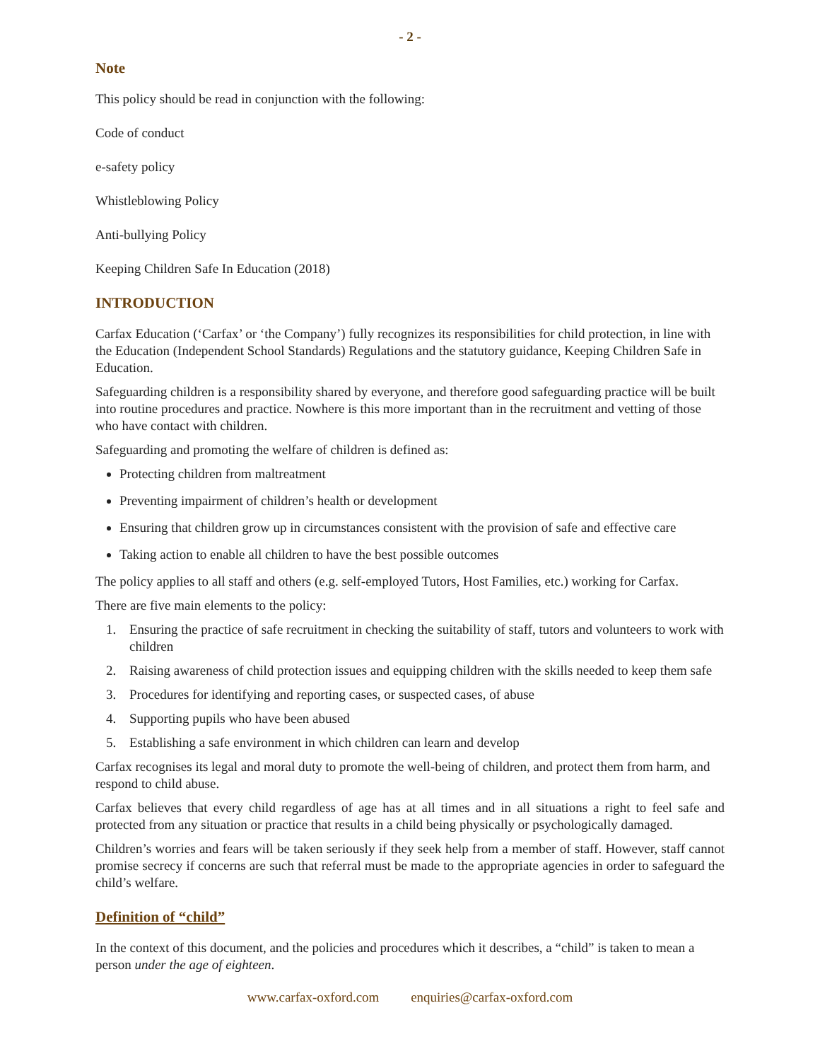- 2 -
Note
This policy should be read in conjunction with the following:
Code of conduct
e-safety policy
Whistleblowing Policy
Anti-bullying Policy
Keeping Children Safe In Education (2018)
INTRODUCTION
Carfax Education (‘Carfax’ or ‘the Company’) fully recognizes its responsibilities for child protection, in line with the Education (Independent School Standards) Regulations and the statutory guidance, Keeping Children Safe in Education.
Safeguarding children is a responsibility shared by everyone, and therefore good safeguarding practice will be built into routine procedures and practice. Nowhere is this more important than in the recruitment and vetting of those who have contact with children.
Safeguarding and promoting the welfare of children is defined as:
Protecting children from maltreatment
Preventing impairment of children’s health or development
Ensuring that children grow up in circumstances consistent with the provision of safe and effective care
Taking action to enable all children to have the best possible outcomes
The policy applies to all staff and others (e.g. self-employed Tutors, Host Families, etc.) working for Carfax.
There are five main elements to the policy:
1. Ensuring the practice of safe recruitment in checking the suitability of staff, tutors and volunteers to work with children
2. Raising awareness of child protection issues and equipping children with the skills needed to keep them safe
3. Procedures for identifying and reporting cases, or suspected cases, of abuse
4. Supporting pupils who have been abused
5. Establishing a safe environment in which children can learn and develop
Carfax recognises its legal and moral duty to promote the well-being of children, and protect them from harm, and respond to child abuse.
Carfax believes that every child regardless of age has at all times and in all situations a right to feel safe and protected from any situation or practice that results in a child being physically or psychologically damaged.
Children’s worries and fears will be taken seriously if they seek help from a member of staff. However, staff cannot promise secrecy if concerns are such that referral must be made to the appropriate agencies in order to safeguard the child’s welfare.
Definition of “child”
In the context of this document, and the policies and procedures which it describes, a “child” is taken to mean a person under the age of eighteen.
www.carfax-oxford.com enquiries@carfax-oxford.com